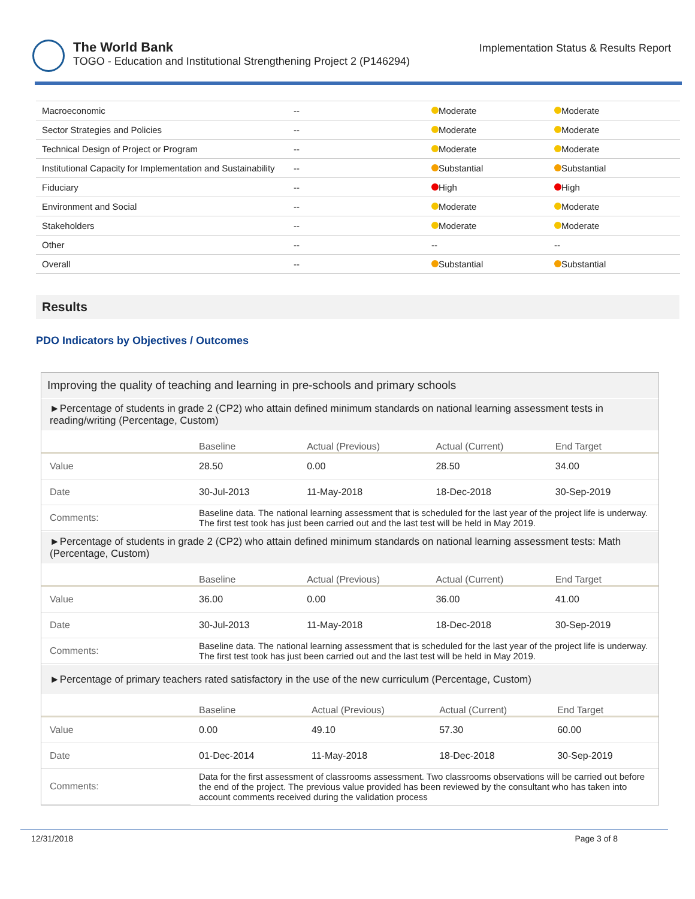The World Bank
TOGO - Education and Institutional Strengthening Project 2 (P146294)
Implementation Status & Results Report
| Macroeconomic | -- | Moderate | Moderate |
| Sector Strategies and Policies | -- | Moderate | Moderate |
| Technical Design of Project or Program | -- | Moderate | Moderate |
| Institutional Capacity for Implementation and Sustainability | -- | Substantial | Substantial |
| Fiduciary | -- | High | High |
| Environment and Social | -- | Moderate | Moderate |
| Stakeholders | -- | Moderate | Moderate |
| Other | -- | -- | -- |
| Overall | -- | Substantial | Substantial |
Results
PDO Indicators by Objectives / Outcomes
Improving the quality of teaching and learning in pre-schools and primary schools
►Percentage of students in grade 2 (CP2) who attain defined minimum standards on national learning assessment tests in reading/writing (Percentage, Custom)
| | Baseline | Actual (Previous) | Actual (Current) | End Target |
| --- | --- | --- | --- | --- |
| Value | 28.50 | 0.00 | 28.50 | 34.00 |
| Date | 30-Jul-2013 | 11-May-2018 | 18-Dec-2018 | 30-Sep-2019 |
| Comments: | Baseline data. The national learning assessment that is scheduled for the last year of the project life is underway. The first test took has just been carried out and the last test will be held in May 2019. | | | |
►Percentage of students in grade 2 (CP2) who attain defined minimum standards on national learning assessment tests: Math (Percentage, Custom)
| | Baseline | Actual (Previous) | Actual (Current) | End Target |
| --- | --- | --- | --- | --- |
| Value | 36.00 | 0.00 | 36.00 | 41.00 |
| Date | 30-Jul-2013 | 11-May-2018 | 18-Dec-2018 | 30-Sep-2019 |
| Comments: | Baseline data. The national learning assessment that is scheduled for the last year of the project life is underway. The first test took has just been carried out and the last test will be held in May 2019. | | | |
►Percentage of primary teachers rated satisfactory in the use of the new curriculum (Percentage, Custom)
| | Baseline | Actual (Previous) | Actual (Current) | End Target |
| --- | --- | --- | --- | --- |
| Value | 0.00 | 49.10 | 57.30 | 60.00 |
| Date | 01-Dec-2014 | 11-May-2018 | 18-Dec-2018 | 30-Sep-2019 |
| Comments: | Data for the first assessment of classrooms assessment. Two classrooms observations will be carried out before the end of the project. The previous value provided has been reviewed by the consultant who has taken into account comments received during the validation process | | | |
12/31/2018 Page 3 of 8